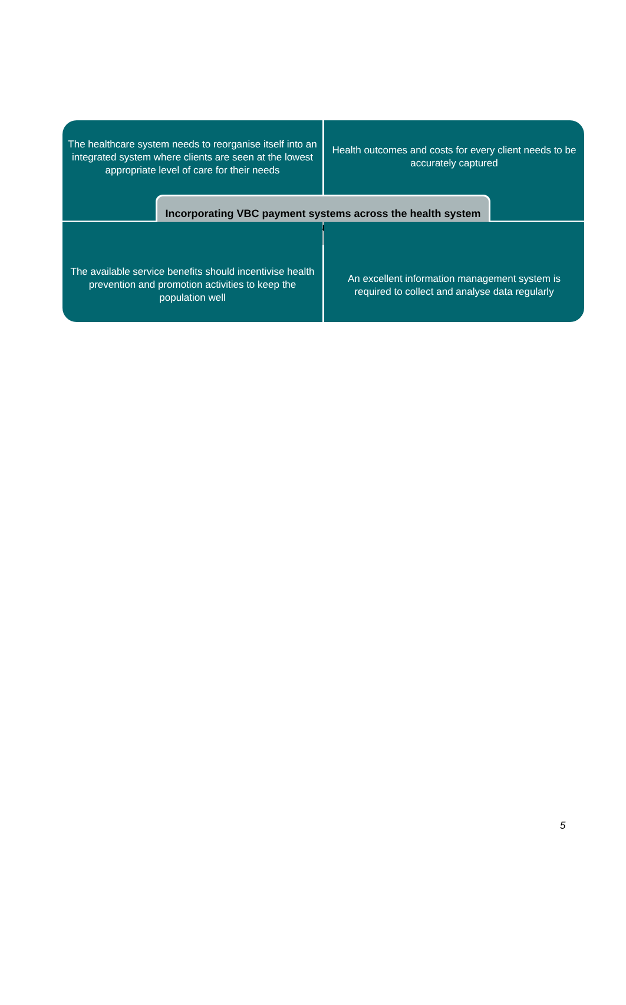The healthcare system needs to reorganise itself into an integrated system where clients are seen at the lowest appropriate level of care for their needs
Health outcomes and costs for every client needs to be accurately captured
Incorporating VBC payment systems across the health system requires
The available service benefits should incentivise health prevention and promotion activities to keep the population well
An excellent information management system is required to collect and analyse data regularly
5